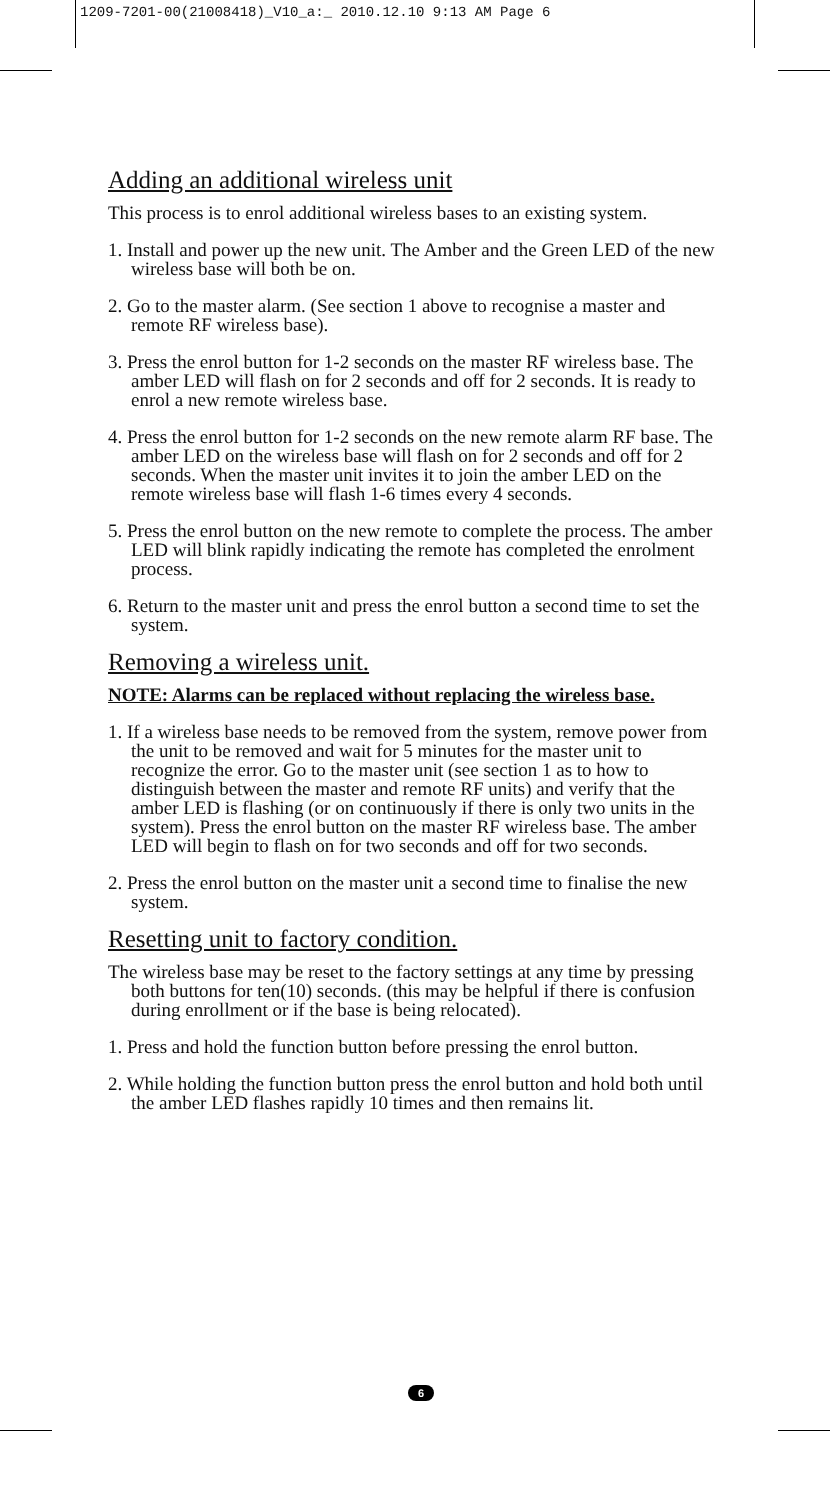1209-7201-00(21008418)_V10_a:_ 2010.12.10 9:13 AM Page 6
Adding an additional wireless unit
This process is to enrol additional wireless bases to an existing system.
1. Install and power up the new unit. The Amber and the Green LED of the new wireless base will both be on.
2. Go to the master alarm. (See section 1 above to recognise a master and remote RF wireless base).
3. Press the enrol button for 1-2 seconds on the master RF wireless base. The amber LED will flash on for 2 seconds and off for 2 seconds. It is ready to enrol a new remote wireless base.
4. Press the enrol button for 1-2 seconds on the new remote alarm RF base. The amber LED on the wireless base will flash on for 2 seconds and off for 2 seconds. When the master unit invites it to join the amber LED on the remote wireless base will flash 1-6 times every 4 seconds.
5. Press the enrol button on the new remote to complete the process. The amber LED will blink rapidly indicating the remote has completed the enrolment process.
6. Return to the master unit and press the enrol button a second time to set the system.
Removing a wireless unit.
NOTE: Alarms can be replaced without replacing the wireless base.
1. If a wireless base needs to be removed from the system, remove power from the unit to be removed and wait for 5 minutes for the master unit to recognize the error. Go to the master unit (see section 1 as to how to distinguish between the master and remote RF units) and verify that the amber LED is flashing (or on continuously if there is only two units in the system). Press the enrol button on the master RF wireless base. The amber LED will begin to flash on for two seconds and off for two seconds.
2. Press the enrol button on the master unit a second time to finalise the new system.
Resetting unit to factory condition.
The wireless base may be reset to the factory settings at any time by pressing both buttons for ten(10) seconds. (this may be helpful if there is confusion during enrollment or if the base is being relocated).
1. Press and hold the function button before pressing the enrol button.
2. While holding the function button press the enrol button and hold both until the amber LED flashes rapidly 10 times and then remains lit.
6